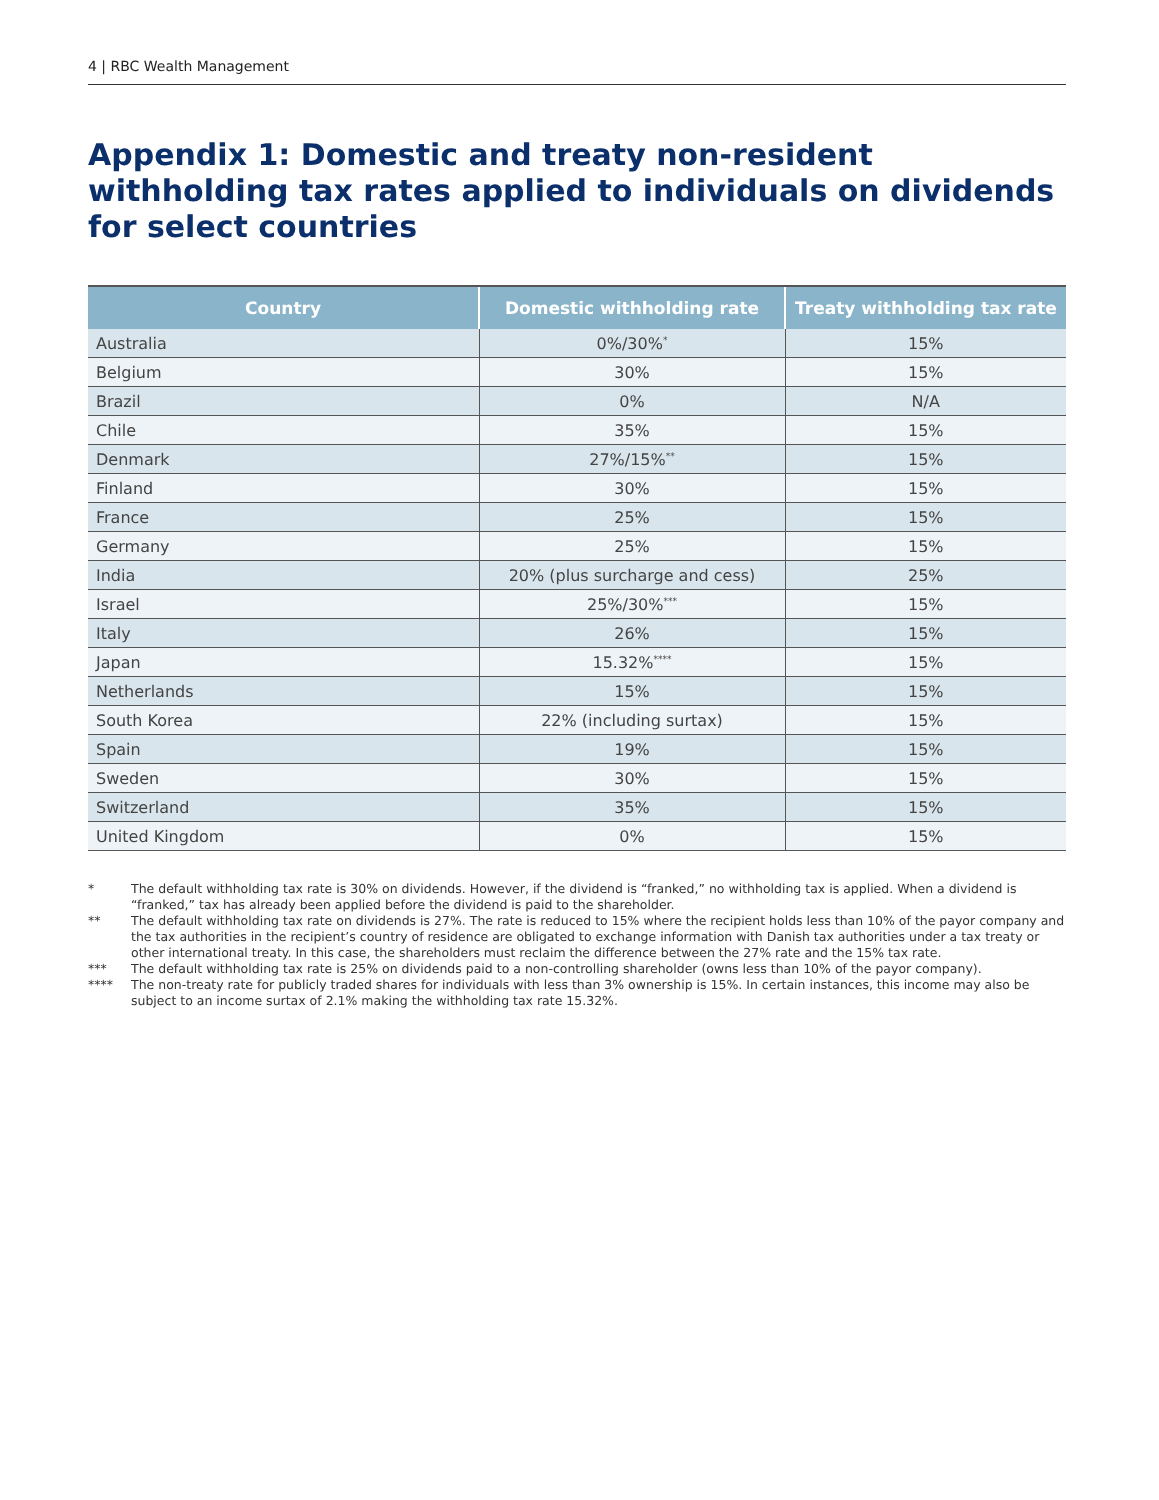4 | RBC Wealth Management
Appendix 1: Domestic and treaty non-resident withholding tax rates applied to individuals on dividends for select countries
| Country | Domestic withholding rate | Treaty withholding tax rate |
| --- | --- | --- |
| Australia | 0%/30%<sup>*</sup> | 15% |
| Belgium | 30% | 15% |
| Brazil | 0% | N/A |
| Chile | 35% | 15% |
| Denmark | 27%/15%<sup>**</sup> | 15% |
| Finland | 30% | 15% |
| France | 25% | 15% |
| Germany | 25% | 15% |
| India | 20% (plus surcharge and cess) | 25% |
| Israel | 25%/30%<sup>***</sup> | 15% |
| Italy | 26% | 15% |
| Japan | 15.32%<sup>****</sup> | 15% |
| Netherlands | 15% | 15% |
| South Korea | 22% (including surtax) | 15% |
| Spain | 19% | 15% |
| Sweden | 30% | 15% |
| Switzerland | 35% | 15% |
| United Kingdom | 0% | 15% |
* The default withholding tax rate is 30% on dividends. However, if the dividend is “franked,” no withholding tax is applied. When a dividend is “franked,” tax has already been applied before the dividend is paid to the shareholder.
** The default withholding tax rate on dividends is 27%. The rate is reduced to 15% where the recipient holds less than 10% of the payor company and the tax authorities in the recipient’s country of residence are obligated to exchange information with Danish tax authorities under a tax treaty or other international treaty. In this case, the shareholders must reclaim the difference between the 27% rate and the 15% tax rate.
*** The default withholding tax rate is 25% on dividends paid to a non-controlling shareholder (owns less than 10% of the payor company).
**** The non-treaty rate for publicly traded shares for individuals with less than 3% ownership is 15%. In certain instances, this income may also be subject to an income surtax of 2.1% making the withholding tax rate 15.32%.